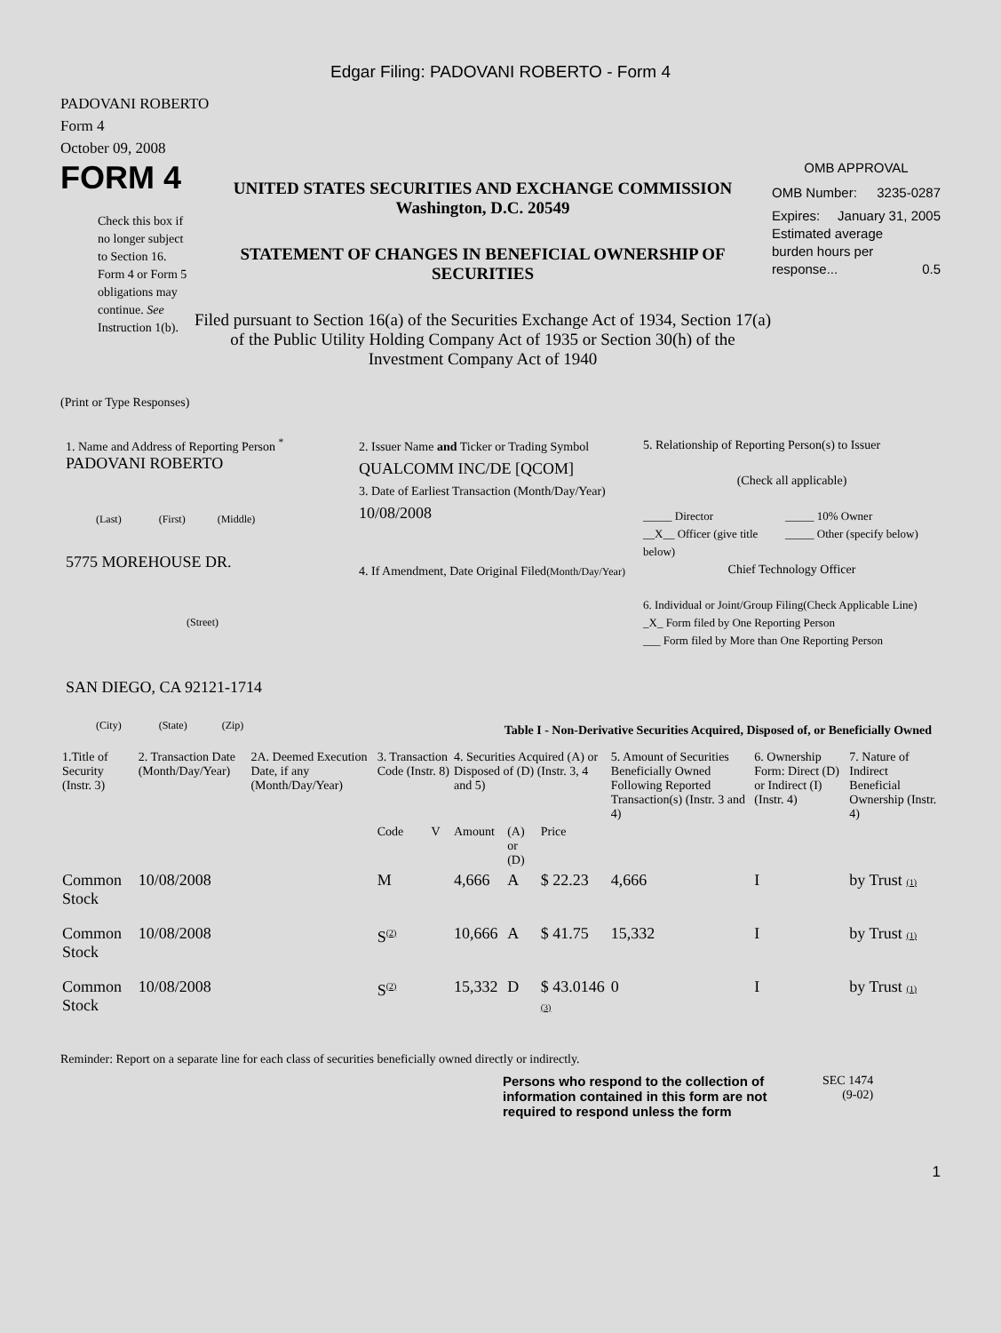Edgar Filing: PADOVANI ROBERTO - Form 4
PADOVANI ROBERTO
Form 4
October 09, 2008
FORM 4
Check this box if no longer subject to Section 16. Form 4 or Form 5 obligations may continue. See Instruction 1(b).
UNITED STATES SECURITIES AND EXCHANGE COMMISSION
Washington, D.C. 20549
STATEMENT OF CHANGES IN BENEFICIAL OWNERSHIP OF SECURITIES
Filed pursuant to Section 16(a) of the Securities Exchange Act of 1934, Section 17(a) of the Public Utility Holding Company Act of 1935 or Section 30(h) of the Investment Company Act of 1940
OMB APPROVAL
OMB Number: 3235-0287
Expires: January 31, 2005
Estimated average burden hours per response... 0.5
(Print or Type Responses)
1. Name and Address of Reporting Person <sup>*</sup>
PADOVANI ROBERTO
(Last) (First) (Middle)
5775 MOREHOUSE DR.
(Street)
SAN DIEGO, CA 92121-1714
(City) (State) (Zip)
2. Issuer Name and Ticker or Trading Symbol
QUALCOMM INC/DE [QCOM]
3. Date of Earliest Transaction (Month/Day/Year)
10/08/2008
4. If Amendment, Date Original Filed(Month/Day/Year)
5. Relationship of Reporting Person(s) to Issuer
(Check all applicable)
_____ Director
__X__ Officer (give title below)
_____ 10% Owner
_____ Other (specify below)
Chief Technology Officer
6. Individual or Joint/Group Filing(Check Applicable Line)
_X_ Form filed by One Reporting Person
___ Form filed by More than One Reporting Person
Table I - Non-Derivative Securities Acquired, Disposed of, or Beneficially Owned
| 1.Title of Security (Instr. 3) | 2. Transaction Date (Month/Day/Year) | 2A. Deemed Execution Date, if any (Month/Day/Year) | 3. Transaction Code (Instr. 8) | | 4. Securities Acquired (A) or Disposed of (D) (Instr. 3, 4 and 5) | | | 5. Amount of Securities Beneficially Owned Following Reported Transaction(s) (Instr. 3 and 4) | 6. Ownership Form: Direct (D) or Indirect (I) (Instr. 4) | 7. Nature of Indirect Beneficial Ownership (Instr. 4) |
| --- | --- | --- | --- | --- | --- | --- | --- | --- | --- | --- |
| | | | Code | V | Amount | (A) or (D) | Price | | | |
| Common Stock | 10/08/2008 | | M | | 4,666 | A | $ 22.23 | 4,666 | I | by Trust (1) |
| Common Stock | 10/08/2008 | | S<sup>(2)</sup> | | 10,666 | A | $ 41.75 | 15,332 | I | by Trust (1) |
| Common Stock | 10/08/2008 | | S<sup>(2)</sup> | | 15,332 | D | $ 43.0146 (3) | 0 | I | by Trust (1) |
Reminder: Report on a separate line for each class of securities beneficially owned directly or indirectly.
Persons who respond to the collection of information contained in this form are not required to respond unless the form
SEC 1474
(9-02)
1